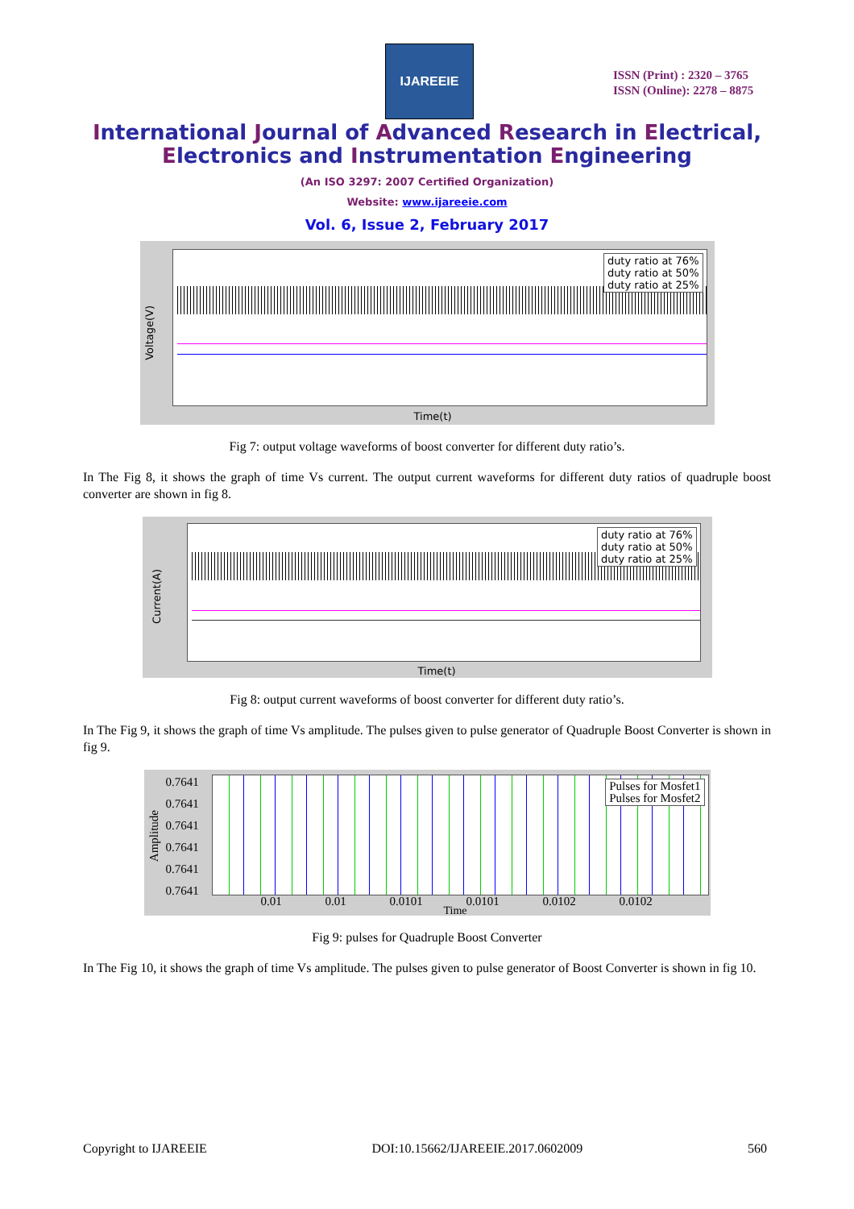IJAREEIE
ISSN (Print) : 2320 – 3765
ISSN (Online): 2278 – 8875
International Journal of Advanced Research in Electrical,
Electronics and Instrumentation Engineering
(An ISO 3297: 2007 Certified Organization)
Website: www.ijareeie.com
Vol. 6, Issue 2, February 2017
duty ratio at 76%
duty ratio at 50%
duty ratio at 25%
Voltage(V)
Time(t)
Fig 7: output voltage waveforms of boost converter for different duty ratio’s.
In The Fig 8, it shows the graph of time Vs current. The output current waveforms for different duty ratios of quadruple boost converter are shown in fig 8.
duty ratio at 76%
duty ratio at 50%
duty ratio at 25%
Current(A)
Time(t)
Fig 8: output current waveforms of boost converter for different duty ratio’s.
In The Fig 9, it shows the graph of time Vs amplitude. The pulses given to pulse generator of Quadruple Boost Converter is shown in fig 9.
Amplitude
0.7641
0.7641
0.7641
0.7641
0.7641
0.7641
Pulses for Mosfet1
Pulses for Mosfet2
0.01 0.01 0.0101 0.0101 0.0102 0.0102
Time
Fig 9: pulses for Quadruple Boost Converter
In The Fig 10, it shows the graph of time Vs amplitude. The pulses given to pulse generator of Boost Converter is shown in fig 10.
Copyright to IJAREEIE DOI:10.15662/IJAREEIE.2017.0602009 560